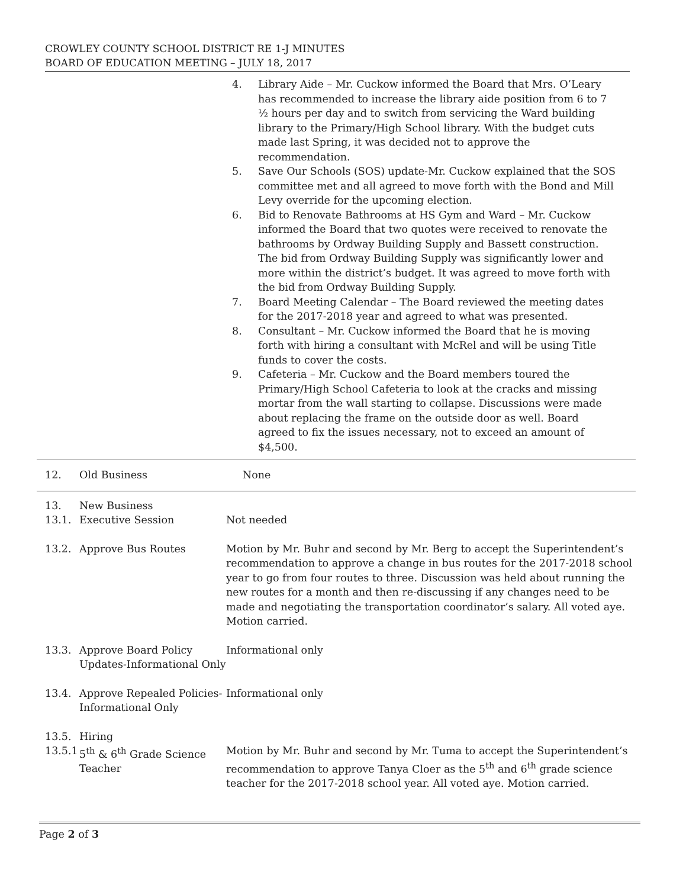CROWLEY COUNTY SCHOOL DISTRICT RE 1-J MINUTES
BOARD OF EDUCATION MEETING – JULY 18, 2017
4. Library Aide – Mr. Cuckow informed the Board that Mrs. O’Leary has recommended to increase the library aide position from 6 to 7 ½ hours per day and to switch from servicing the Ward building library to the Primary/High School library. With the budget cuts made last Spring, it was decided not to approve the recommendation.
5. Save Our Schools (SOS) update-Mr. Cuckow explained that the SOS committee met and all agreed to move forth with the Bond and Mill Levy override for the upcoming election.
6. Bid to Renovate Bathrooms at HS Gym and Ward – Mr. Cuckow informed the Board that two quotes were received to renovate the bathrooms by Ordway Building Supply and Bassett construction. The bid from Ordway Building Supply was significantly lower and more within the district’s budget. It was agreed to move forth with the bid from Ordway Building Supply.
7. Board Meeting Calendar – The Board reviewed the meeting dates for the 2017-2018 year and agreed to what was presented.
8. Consultant – Mr. Cuckow informed the Board that he is moving forth with hiring a consultant with McRel and will be using Title funds to cover the costs.
9. Cafeteria – Mr. Cuckow and the Board members toured the Primary/High School Cafeteria to look at the cracks and missing mortar from the wall starting to collapse. Discussions were made about replacing the frame on the outside door as well. Board agreed to fix the issues necessary, not to exceed an amount of $4,500.
12. Old Business None
13. New Business
13.1. Executive Session Not needed
13.2. Approve Bus Routes Motion by Mr. Buhr and second by Mr. Berg to accept the Superintendent’s recommendation to approve a change in bus routes for the 2017-2018 school year to go from four routes to three. Discussion was held about running the new routes for a month and then re-discussing if any changes need to be made and negotiating the transportation coordinator’s salary. All voted aye. Motion carried.
13.3. Approve Board Policy Updates-Informational Only Informational only
13.4. Approve Repealed Policies-Informational Only Informational only
13.5. Hiring
13.5.1 5<sup>th</sup> & 6<sup>th</sup> Grade Science Teacher Motion by Mr. Buhr and second by Mr. Tuma to accept the Superintendent’s recommendation to approve Tanya Cloer as the 5<sup>th</sup> and 6<sup>th</sup> grade science teacher for the 2017-2018 school year. All voted aye. Motion carried.
Page 2 of 3